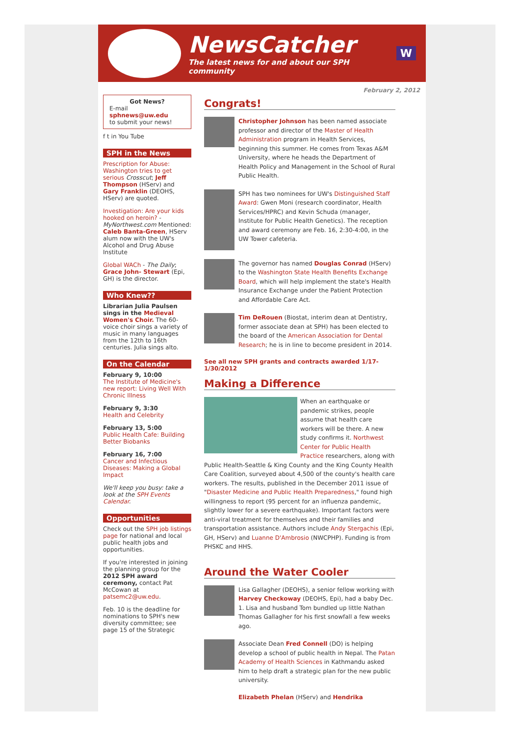NewsCatcher
The latest news for and about our SPH community
W
Got News?
E-mail
sphnews@uw.edu
to submit your news!
f t in You Tube
SPH in the News
Prescription for Abuse: Washington tries to get serious Crosscut; Jeff Thompson (HServ) and Gary Franklin (DEOHS, HServ) are quoted.
Investigation: Are your kids hooked on heroin? - MyNorthwest.com Mentioned: Caleb Banta-Green, HServ alum now with the UW's Alcohol and Drug Abuse Institute
Global WACh - The Daily; Grace John- Stewart (Epi, GH) is the director.
Who Knew??
Librarian Julia Paulsen sings in the Medieval Women's Choir. The 60-voice choir sings a variety of music in many languages from the 12th to 16th centuries. Julia sings alto.
On the Calendar
February 9, 10:00
The Institute of Medicine's new report: Living Well With Chronic Illness
February 9, 3:30
Health and Celebrity
February 13, 5:00
Public Health Cafe: Building Better Biobanks
February 16, 7:00
Cancer and Infectious Diseases: Making a Global Impact
We'll keep you busy: take a look at the SPH Events Calendar.
Opportunities
Check out the SPH job listings page for national and local public health jobs and opportunities.
If you're interested in joining the planning group for the 2012 SPH award ceremony, contact Pat McCowan at patsemc2@uw.edu.
Feb. 10 is the deadline for nominations to SPH's new diversity committee; see page 15 of the Strategic
February 2, 2012
Congrats!
Christopher Johnson has been named associate professor and director of the Master of Health Administration program in Health Services, beginning this summer. He comes from Texas A&M University, where he heads the Department of Health Policy and Management in the School of Rural Public Health.
SPH has two nominees for UW's Distinguished Staff Award: Gwen Moni (research coordinator, Health Services/HPRC) and Kevin Schuda (manager, Institute for Public Health Genetics). The reception and award ceremony are Feb. 16, 2:30-4:00, in the UW Tower cafeteria.
The governor has named Douglas Conrad (HServ) to the Washington State Health Benefits Exchange Board, which will help implement the state's Health Insurance Exchange under the Patient Protection and Affordable Care Act.
Tim DeRouen (Biostat, interim dean at Dentistry, former associate dean at SPH) has been elected to the board of the American Association for Dental Research; he is in line to become president in 2014.
See all new SPH grants and contracts awarded 1/17-1/30/2012
Making a Difference
When an earthquake or pandemic strikes, people assume that health care workers will be there. A new study confirms it. Northwest Center for Public Health Practice researchers, along with Public Health-Seattle & King County and the King County Health Care Coalition, surveyed about 4,500 of the county's health care workers. The results, published in the December 2011 issue of "Disaster Medicine and Public Health Preparedness," found high willingness to report (95 percent for an influenza pandemic, slightly lower for a severe earthquake). Important factors were anti-viral treatment for themselves and their families and transportation assistance. Authors include Andy Stergachis (Epi, GH, HServ) and Luanne D'Ambrosio (NWCPHP). Funding is from PHSKC and HHS.
Around the Water Cooler
Lisa Gallagher (DEOHS), a senior fellow working with Harvey Checkoway (DEOHS, Epi), had a baby Dec. 1. Lisa and husband Tom bundled up little Nathan Thomas Gallagher for his first snowfall a few weeks ago.
Associate Dean Fred Connell (DO) is helping develop a school of public health in Nepal. The Patan Academy of Health Sciences in Kathmandu asked him to help draft a strategic plan for the new public university.
Elizabeth Phelan (HServ) and Hendrika